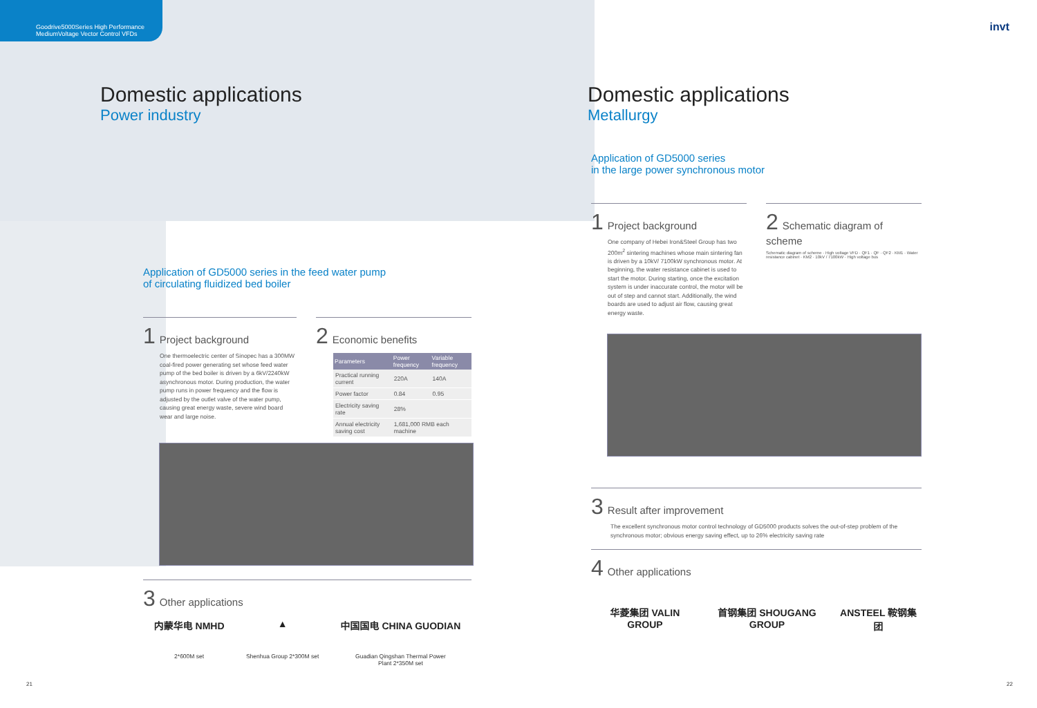Goodrive5000Series High Performance
MediumVoltage Vector Control VFDs
Domestic applications
Power industry
Application of GD5000 series in the feed water pump
of circulating fluidized bed boiler
1 Project background
One thermoelectric center of Sinopec has a 300MW coal-fired power generating set whose feed water pump of the bed boiler is driven by a 6kV/2240kW asynchronous motor. During production, the water pump runs in power frequency and the flow is adjusted by the outlet valve of the water pump, causing great energy waste, severe wind board wear and large noise.
2 Economic benefits
| Parameters | Power frequency | Variable frequency |
| --- | --- | --- |
| Practical running current | 220A | 140A |
| Power factor | 0.84 | 0.95 |
| Electricity saving rate | 28% | |
| Annual electricity saving cost | 1,681,000 RMB each machine | |
3 Other applications
内蒙华电 NMHD
2*600M set
▲
Shenhua Group 2*300M set
中国国电 CHINA GUODIAN
Guadian Qingshan Thermal Power
Plant 2*350M set
21
invt
Domestic applications
Metallurgy
Application of GD5000 series
in the large power synchronous motor
1 Project background
One company of Hebei Iron&Steel Group has two 200m<sup>2</sup> sintering machines whose main sintering fan is driven by a 10kV/ 7100kW synchronous motor. At beginning, the water resistance cabinet is used to start the motor. During starting, once the excitation system is under inaccurate control, the motor will be out of step and cannot start. Additionally, the wind boards are used to adjust air flow, causing great energy waste.
2 Schematic diagram of scheme
Schematic diagram of scheme · High voltage VFD · QF1 · QF · QF2 · KM1 · Water resistance cabinet · KM2 · 10kV / 7100kW · High voltage bus
3 Result after improvement
The excellent synchronous motor control technology of GD5000 products solves the out-of-step problem of the synchronous motor; obvious energy saving effect, up to 26% electricity saving rate
4 Other applications
华菱集团 VALIN GROUP 首钢集团 SHOUGANG GROUP ANSTEEL 鞍钢集团
22